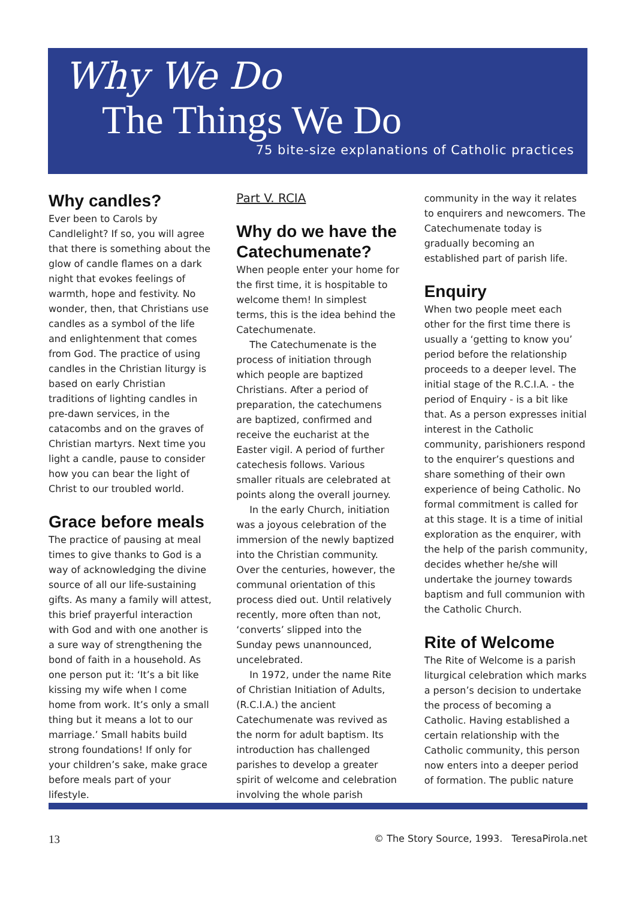Why We Do
The Things We Do
75 bite-size explanations of Catholic practices
Why candles?
Ever been to Carols by Candlelight? If so, you will agree that there is something about the glow of candle flames on a dark night that evokes feelings of warmth, hope and festivity. No wonder, then, that Christians use candles as a symbol of the life and enlightenment that comes from God. The practice of using candles in the Christian liturgy is based on early Christian traditions of lighting candles in pre-dawn services, in the catacombs and on the graves of Christian martyrs. Next time you light a candle, pause to consider how you can bear the light of Christ to our troubled world.
Grace before meals
The practice of pausing at meal times to give thanks to God is a way of acknowledging the divine source of all our life-sustaining gifts. As many a family will attest, this brief prayerful interaction with God and with one another is a sure way of strengthening the bond of faith in a household. As one person put it: ‘It’s a bit like kissing my wife when I come home from work. It’s only a small thing but it means a lot to our marriage.’ Small habits build strong foundations! If only for your children’s sake, make grace before meals part of your lifestyle.
Part V. RCIA
Why do we have the Catechumenate?
When people enter your home for the first time, it is hospitable to welcome them! In simplest terms, this is the idea behind the Catechumenate.
The Catechumenate is the process of initiation through which people are baptized Christians. After a period of preparation, the catechumens are baptized, confirmed and receive the eucharist at the Easter vigil. A period of further catechesis follows. Various smaller rituals are celebrated at points along the overall journey.
In the early Church, initiation was a joyous celebration of the immersion of the newly baptized into the Christian community. Over the centuries, however, the communal orientation of this process died out. Until relatively recently, more often than not, ‘converts’ slipped into the Sunday pews unannounced, uncelebrated.
In 1972, under the name Rite of Christian Initiation of Adults, (R.C.I.A.) the ancient Catechumenate was revived as the norm for adult baptism. Its introduction has challenged parishes to develop a greater spirit of welcome and celebration involving the whole parish
community in the way it relates to enquirers and newcomers. The Catechumenate today is gradually becoming an established part of parish life.
Enquiry
When two people meet each other for the first time there is usually a ‘getting to know you’ period before the relationship proceeds to a deeper level. The initial stage of the R.C.I.A. - the period of Enquiry - is a bit like that. As a person expresses initial interest in the Catholic community, parishioners respond to the enquirer’s questions and share something of their own experience of being Catholic. No formal commitment is called for at this stage. It is a time of initial exploration as the enquirer, with the help of the parish community, decides whether he/she will undertake the journey towards baptism and full communion with the Catholic Church.
Rite of Welcome
The Rite of Welcome is a parish liturgical celebration which marks a person’s decision to undertake the process of becoming a Catholic. Having established a certain relationship with the Catholic community, this person now enters into a deeper period of formation. The public nature
13 © The Story Source, 1993. TeresaPirola.net